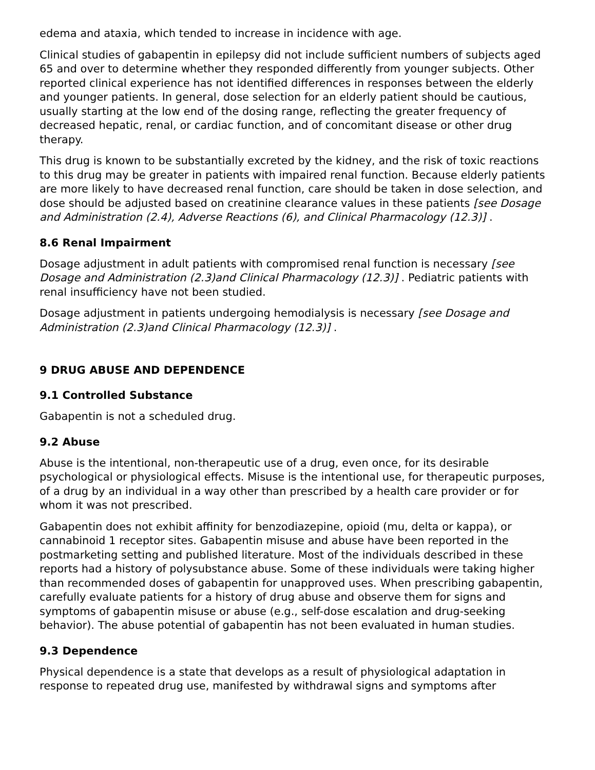edema and ataxia, which tended to increase in incidence with age.
Clinical studies of gabapentin in epilepsy did not include sufficient numbers of subjects aged 65 and over to determine whether they responded differently from younger subjects. Other reported clinical experience has not identified differences in responses between the elderly and younger patients. In general, dose selection for an elderly patient should be cautious, usually starting at the low end of the dosing range, reflecting the greater frequency of decreased hepatic, renal, or cardiac function, and of concomitant disease or other drug therapy.
This drug is known to be substantially excreted by the kidney, and the risk of toxic reactions to this drug may be greater in patients with impaired renal function. Because elderly patients are more likely to have decreased renal function, care should be taken in dose selection, and dose should be adjusted based on creatinine clearance values in these patients [see Dosage and Administration (2.4), Adverse Reactions (6), and Clinical Pharmacology (12.3)] .
8.6 Renal Impairment
Dosage adjustment in adult patients with compromised renal function is necessary [see Dosage and Administration (2.3)and Clinical Pharmacology (12.3)] . Pediatric patients with renal insufficiency have not been studied.
Dosage adjustment in patients undergoing hemodialysis is necessary [see Dosage and Administration (2.3)and Clinical Pharmacology (12.3)] .
9 DRUG ABUSE AND DEPENDENCE
9.1 Controlled Substance
Gabapentin is not a scheduled drug.
9.2 Abuse
Abuse is the intentional, non-therapeutic use of a drug, even once, for its desirable psychological or physiological effects. Misuse is the intentional use, for therapeutic purposes, of a drug by an individual in a way other than prescribed by a health care provider or for whom it was not prescribed.
Gabapentin does not exhibit affinity for benzodiazepine, opioid (mu, delta or kappa), or cannabinoid 1 receptor sites. Gabapentin misuse and abuse have been reported in the postmarketing setting and published literature. Most of the individuals described in these reports had a history of polysubstance abuse. Some of these individuals were taking higher than recommended doses of gabapentin for unapproved uses. When prescribing gabapentin, carefully evaluate patients for a history of drug abuse and observe them for signs and symptoms of gabapentin misuse or abuse (e.g., self-dose escalation and drug-seeking behavior). The abuse potential of gabapentin has not been evaluated in human studies.
9.3 Dependence
Physical dependence is a state that develops as a result of physiological adaptation in response to repeated drug use, manifested by withdrawal signs and symptoms after